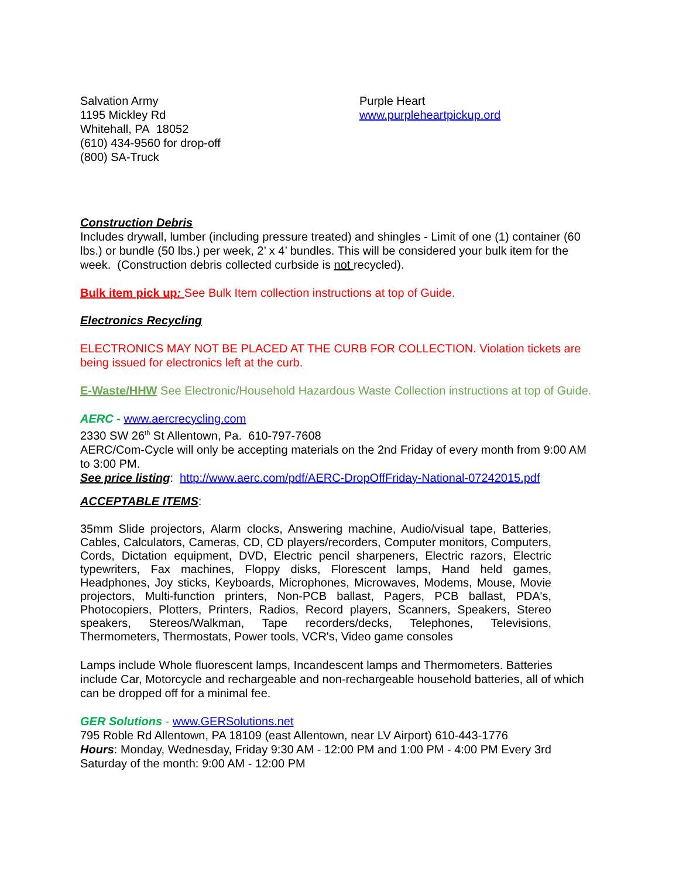Salvation Army
1195 Mickley Rd
Whitehall, PA 18052
(610) 434-9560 for drop-off
(800) SA-Truck
Purple Heart
www.purpleheartpickup.ord
Construction Debris
Includes drywall, lumber (including pressure treated) and shingles - Limit of one (1) container (60 lbs.) or bundle (50 lbs.) per week, 2’ x 4’ bundles. This will be considered your bulk item for the week. (Construction debris collected curbside is not recycled).
Bulk item pick up: See Bulk Item collection instructions at top of Guide.
Electronics Recycling
ELECTRONICS MAY NOT BE PLACED AT THE CURB FOR COLLECTION. Violation tickets are being issued for electronics left at the curb.
E-Waste/HHW See Electronic/Household Hazardous Waste Collection instructions at top of Guide.
AERC - www.aercrecycling.com
2330 SW 26<sup>th</sup> St Allentown, Pa. 610-797-7608
AERC/Com-Cycle will only be accepting materials on the 2nd Friday of every month from 9:00 AM to 3:00 PM.
See price listing: http://www.aerc.com/pdf/AERC-DropOffFriday-National-07242015.pdf
ACCEPTABLE ITEMS:
35mm Slide projectors, Alarm clocks, Answering machine, Audio/visual tape, Batteries, Cables, Calculators, Cameras, CD, CD players/recorders, Computer monitors, Computers, Cords, Dictation equipment, DVD, Electric pencil sharpeners, Electric razors, Electric typewriters, Fax machines, Floppy disks, Florescent lamps, Hand held games, Headphones, Joy sticks, Keyboards, Microphones, Microwaves, Modems, Mouse, Movie projectors, Multi-function printers, Non-PCB ballast, Pagers, PCB ballast, PDA's, Photocopiers, Plotters, Printers, Radios, Record players, Scanners, Speakers, Stereo speakers, Stereos/Walkman, Tape recorders/decks, Telephones, Televisions, Thermometers, Thermostats, Power tools, VCR's, Video game consoles
Lamps include Whole fluorescent lamps, Incandescent lamps and Thermometers. Batteries include Car, Motorcycle and rechargeable and non-rechargeable household batteries, all of which can be dropped off for a minimal fee.
GER Solutions - www.GERSolutions.net
795 Roble Rd Allentown, PA 18109 (east Allentown, near LV Airport) 610-443-1776
Hours: Monday, Wednesday, Friday 9:30 AM - 12:00 PM and 1:00 PM - 4:00 PM Every 3rd Saturday of the month: 9:00 AM - 12:00 PM